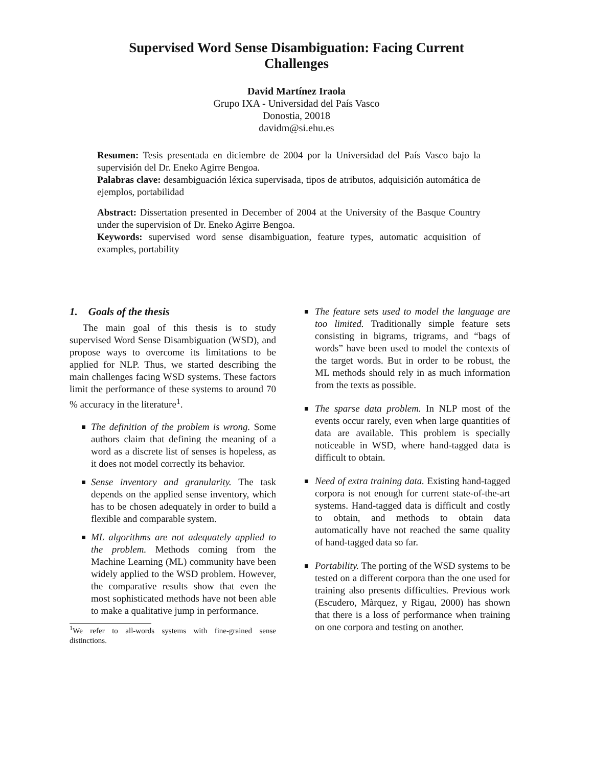Supervised Word Sense Disambiguation: Facing Current Challenges
David Martínez Iraola
Grupo IXA - Universidad del País Vasco
Donostia, 20018
davidm@si.ehu.es
Resumen: Tesis presentada en diciembre de 2004 por la Universidad del País Vasco bajo la supervisión del Dr. Eneko Agirre Bengoa.
Palabras clave: desambiguación léxica supervisada, tipos de atributos, adquisición automática de ejemplos, portabilidad
Abstract: Dissertation presented in December of 2004 at the University of the Basque Country under the supervision of Dr. Eneko Agirre Bengoa.
Keywords: supervised word sense disambiguation, feature types, automatic acquisition of examples, portability
1. Goals of the thesis
The main goal of this thesis is to study supervised Word Sense Disambiguation (WSD), and propose ways to overcome its limitations to be applied for NLP. Thus, we started describing the main challenges facing WSD systems. These factors limit the performance of these systems to around 70 % accuracy in the literature<sup>1</sup>.
The definition of the problem is wrong. Some authors claim that defining the meaning of a word as a discrete list of senses is hopeless, as it does not model correctly its behavior.
Sense inventory and granularity. The task depends on the applied sense inventory, which has to be chosen adequately in order to build a flexible and comparable system.
ML algorithms are not adequately applied to the problem. Methods coming from the Machine Learning (ML) community have been widely applied to the WSD problem. However, the comparative results show that even the most sophisticated methods have not been able to make a qualitative jump in performance.
<sup>1</sup> We refer to all-words systems with fine-grained sense distinctions.
The feature sets used to model the language are too limited. Traditionally simple feature sets consisting in bigrams, trigrams, and “bags of words” have been used to model the contexts of the target words. But in order to be robust, the ML methods should rely in as much information from the texts as possible.
The sparse data problem. In NLP most of the events occur rarely, even when large quantities of data are available. This problem is specially noticeable in WSD, where hand-tagged data is difficult to obtain.
Need of extra training data. Existing hand-tagged corpora is not enough for current state-of-the-art systems. Hand-tagged data is difficult and costly to obtain, and methods to obtain data automatically have not reached the same quality of hand-tagged data so far.
Portability. The porting of the WSD systems to be tested on a different corpora than the one used for training also presents difficulties. Previous work (Escudero, Màrquez, y Rigau, 2000) has shown that there is a loss of performance when training on one corpora and testing on another.